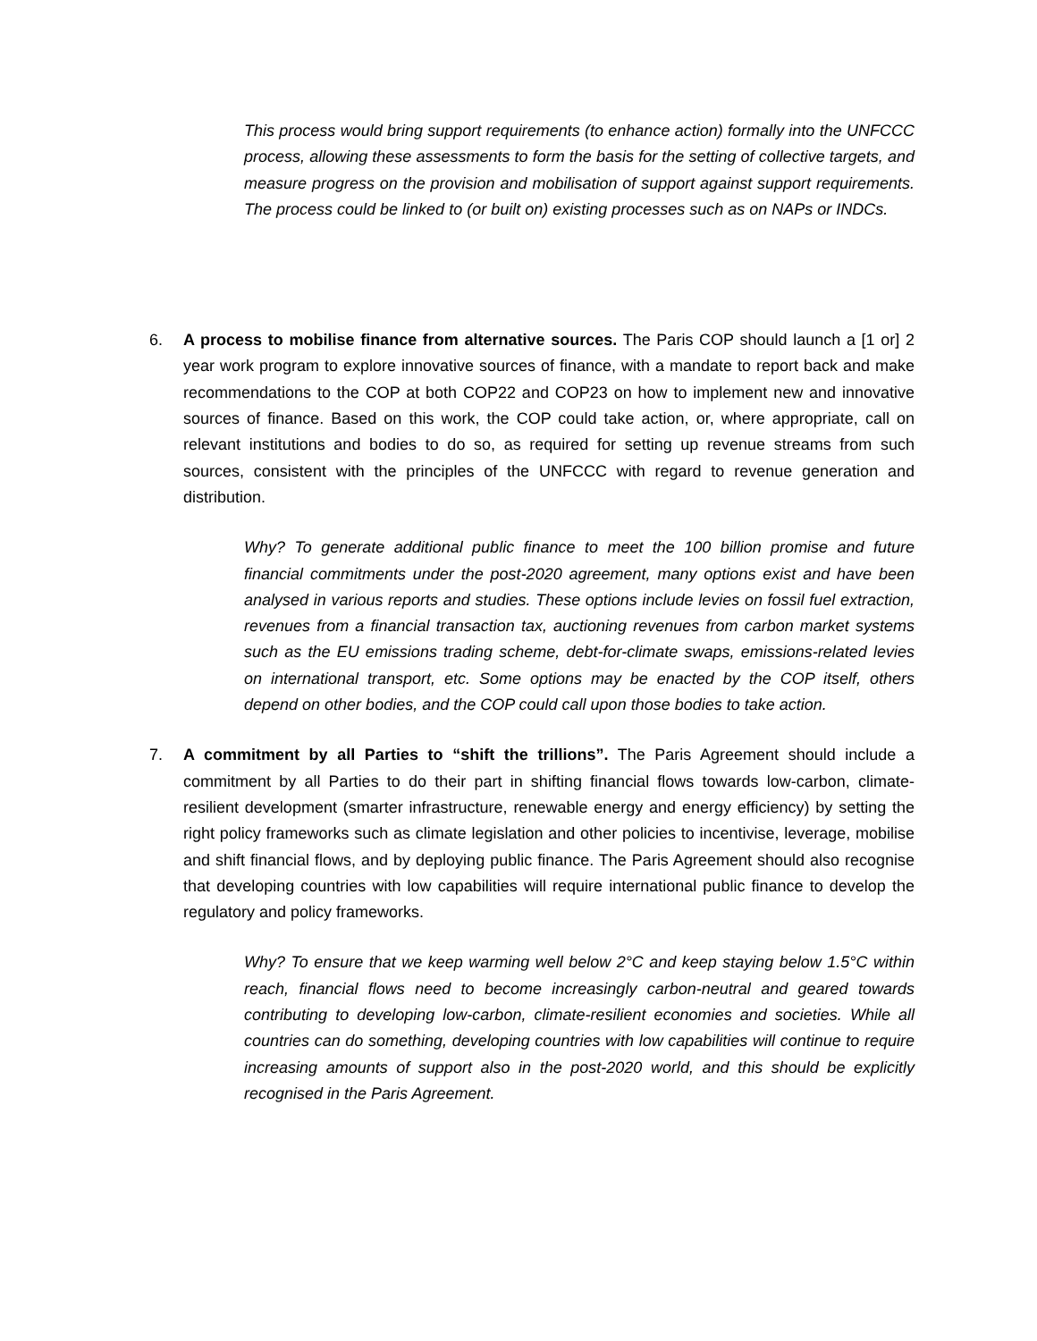This process would bring support requirements (to enhance action) formally into the UNFCCC process, allowing these assessments to form the basis for the setting of collective targets, and measure progress on the provision and mobilisation of support against support requirements. The process could be linked to (or built on) existing processes such as on NAPs or INDCs.
6. A process to mobilise finance from alternative sources. The Paris COP should launch a [1 or] 2 year work program to explore innovative sources of finance, with a mandate to report back and make recommendations to the COP at both COP22 and COP23 on how to implement new and innovative sources of finance. Based on this work, the COP could take action, or, where appropriate, call on relevant institutions and bodies to do so, as required for setting up revenue streams from such sources, consistent with the principles of the UNFCCC with regard to revenue generation and distribution.
Why? To generate additional public finance to meet the 100 billion promise and future financial commitments under the post-2020 agreement, many options exist and have been analysed in various reports and studies. These options include levies on fossil fuel extraction, revenues from a financial transaction tax, auctioning revenues from carbon market systems such as the EU emissions trading scheme, debt-for-climate swaps, emissions-related levies on international transport, etc. Some options may be enacted by the COP itself, others depend on other bodies, and the COP could call upon those bodies to take action.
7. A commitment by all Parties to “shift the trillions”. The Paris Agreement should include a commitment by all Parties to do their part in shifting financial flows towards low-carbon, climate-resilient development (smarter infrastructure, renewable energy and energy efficiency) by setting the right policy frameworks such as climate legislation and other policies to incentivise, leverage, mobilise and shift financial flows, and by deploying public finance. The Paris Agreement should also recognise that developing countries with low capabilities will require international public finance to develop the regulatory and policy frameworks.
Why? To ensure that we keep warming well below 2°C and keep staying below 1.5°C within reach, financial flows need to become increasingly carbon-neutral and geared towards contributing to developing low-carbon, climate-resilient economies and societies. While all countries can do something, developing countries with low capabilities will continue to require increasing amounts of support also in the post-2020 world, and this should be explicitly recognised in the Paris Agreement.